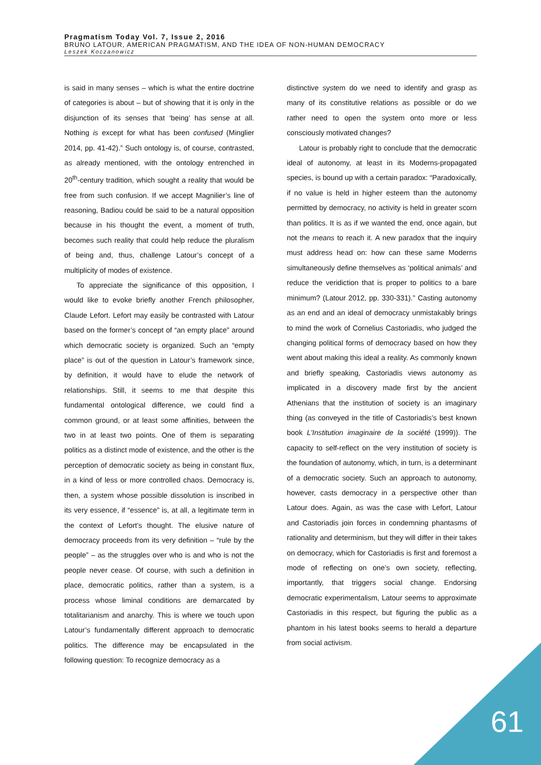Pragmatism Today Vol. 7, Issue 2, 2016
BRUNO LATOUR, AMERICAN PRAGMATISM, AND THE IDEA OF NON-HUMAN DEMOCRACY
Leszek Koczanowicz
is said in many senses – which is what the entire doctrine of categories is about – but of showing that it is only in the disjunction of its senses that ‘being’ has sense at all. Nothing is except for what has been confused (Minglier 2014, pp. 41-42).” Such ontology is, of course, contrasted, as already mentioned, with the ontology entrenched in 20<sup>th</sup>-century tradition, which sought a reality that would be free from such confusion. If we accept Magnilier’s line of reasoning, Badiou could be said to be a natural opposition because in his thought the event, a moment of truth, becomes such reality that could help reduce the pluralism of being and, thus, challenge Latour’s concept of a multiplicity of modes of existence.
To appreciate the significance of this opposition, I would like to evoke briefly another French philosopher, Claude Lefort. Lefort may easily be contrasted with Latour based on the former’s concept of “an empty place” around which democratic society is organized. Such an “empty place” is out of the question in Latour’s framework since, by definition, it would have to elude the network of relationships. Still, it seems to me that despite this fundamental ontological difference, we could find a common ground, or at least some affinities, between the two in at least two points. One of them is separating politics as a distinct mode of existence, and the other is the perception of democratic society as being in constant flux, in a kind of less or more controlled chaos. Democracy is, then, a system whose possible dissolution is inscribed in its very essence, if “essence” is, at all, a legitimate term in the context of Lefort’s thought. The elusive nature of democracy proceeds from its very definition – “rule by the people” – as the struggles over who is and who is not the people never cease. Of course, with such a definition in place, democratic politics, rather than a system, is a process whose liminal conditions are demarcated by totalitarianism and anarchy. This is where we touch upon Latour’s fundamentally different approach to democratic politics. The difference may be encapsulated in the following question: To recognize democracy as a
distinctive system do we need to identify and grasp as many of its constitutive relations as possible or do we rather need to open the system onto more or less consciously motivated changes?
Latour is probably right to conclude that the democratic ideal of autonomy, at least in its Moderns-propagated species, is bound up with a certain paradox: “Paradoxically, if no value is held in higher esteem than the autonomy permitted by democracy, no activity is held in greater scorn than politics. It is as if we wanted the end, once again, but not the means to reach it. A new paradox that the inquiry must address head on: how can these same Moderns simultaneously define themselves as ‘political animals’ and reduce the veridiction that is proper to politics to a bare minimum? (Latour 2012, pp. 330-331).” Casting autonomy as an end and an ideal of democracy unmistakably brings to mind the work of Cornelius Castoriadis, who judged the changing political forms of democracy based on how they went about making this ideal a reality. As commonly known and briefly speaking, Castoriadis views autonomy as implicated in a discovery made first by the ancient Athenians that the institution of society is an imaginary thing (as conveyed in the title of Castoriadis’s best known book L'Institution imaginaire de la société (1999)). The capacity to self-reflect on the very institution of society is the foundation of autonomy, which, in turn, is a determinant of a democratic society. Such an approach to autonomy, however, casts democracy in a perspective other than Latour does. Again, as was the case with Lefort, Latour and Castoriadis join forces in condemning phantasms of rationality and determinism, but they will differ in their takes on democracy, which for Castoriadis is first and foremost a mode of reflecting on one’s own society, reflecting, importantly, that triggers social change. Endorsing democratic experimentalism, Latour seems to approximate Castoriadis in this respect, but figuring the public as a phantom in his latest books seems to herald a departure from social activism.
61